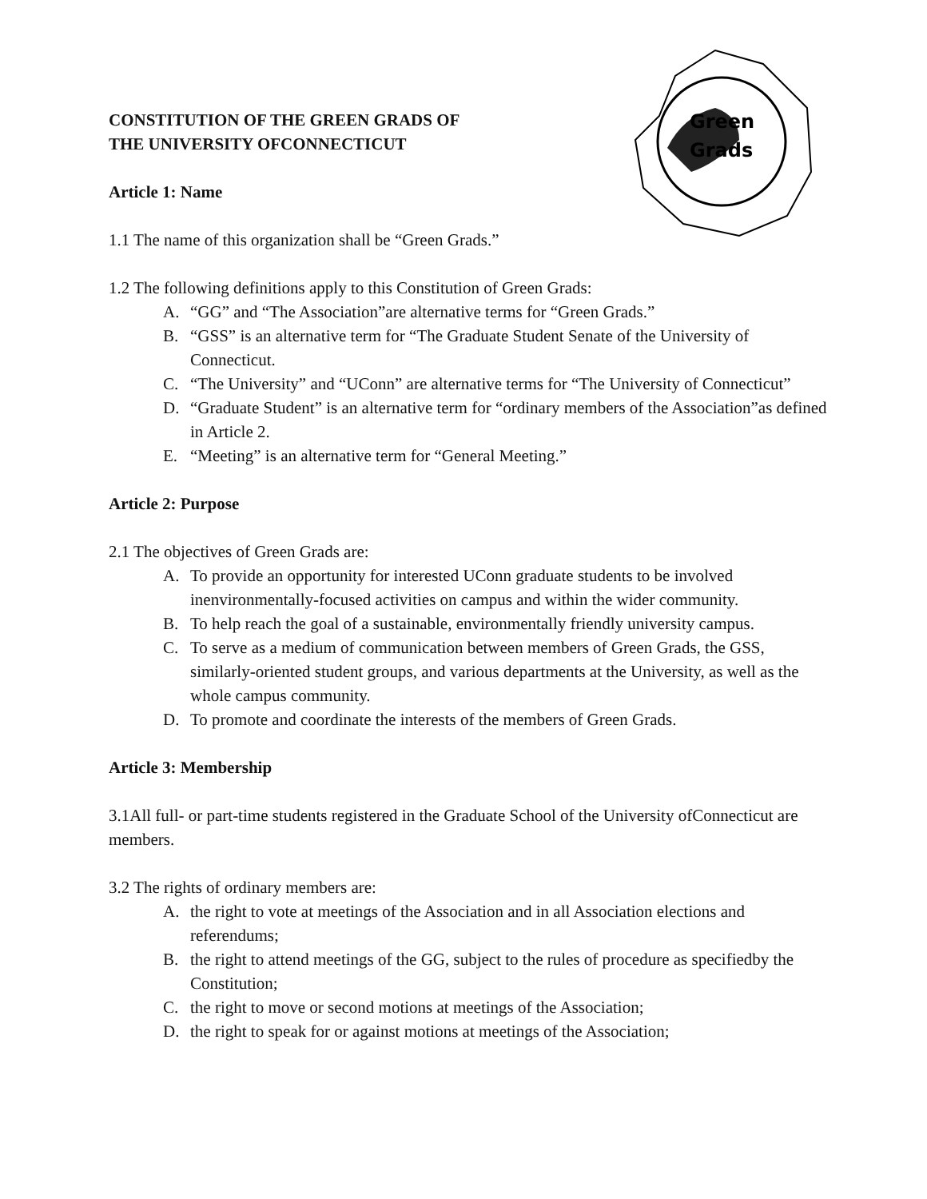Green
Grads
CONSTITUTION OF THE GREEN GRADS OF
THE UNIVERSITY OFCONNECTICUT
Article 1: Name
1.1 The name of this organization shall be “Green Grads.”
1.2 The following definitions apply to this Constitution of Green Grads:
A. “GG” and “The Association”are alternative terms for “Green Grads.”
B. “GSS” is an alternative term for “The Graduate Student Senate of the University of Connecticut.
C. “The University” and “UConn” are alternative terms for “The University of Connecticut”
D. “Graduate Student” is an alternative term for “ordinary members of the Association”as defined in Article 2.
E. “Meeting” is an alternative term for “General Meeting.”
Article 2: Purpose
2.1 The objectives of Green Grads are:
A. To provide an opportunity for interested UConn graduate students to be involved inenvironmentally-focused activities on campus and within the wider community.
B. To help reach the goal of a sustainable, environmentally friendly university campus.
C. To serve as a medium of communication between members of Green Grads, the GSS, similarly-oriented student groups, and various departments at the University, as well as the whole campus community.
D. To promote and coordinate the interests of the members of Green Grads.
Article 3: Membership
3.1All full- or part-time students registered in the Graduate School of the University ofConnecticut are members.
3.2 The rights of ordinary members are:
A. the right to vote at meetings of the Association and in all Association elections and referendums;
B. the right to attend meetings of the GG, subject to the rules of procedure as specifiedby the Constitution;
C. the right to move or second motions at meetings of the Association;
D. the right to speak for or against motions at meetings of the Association;